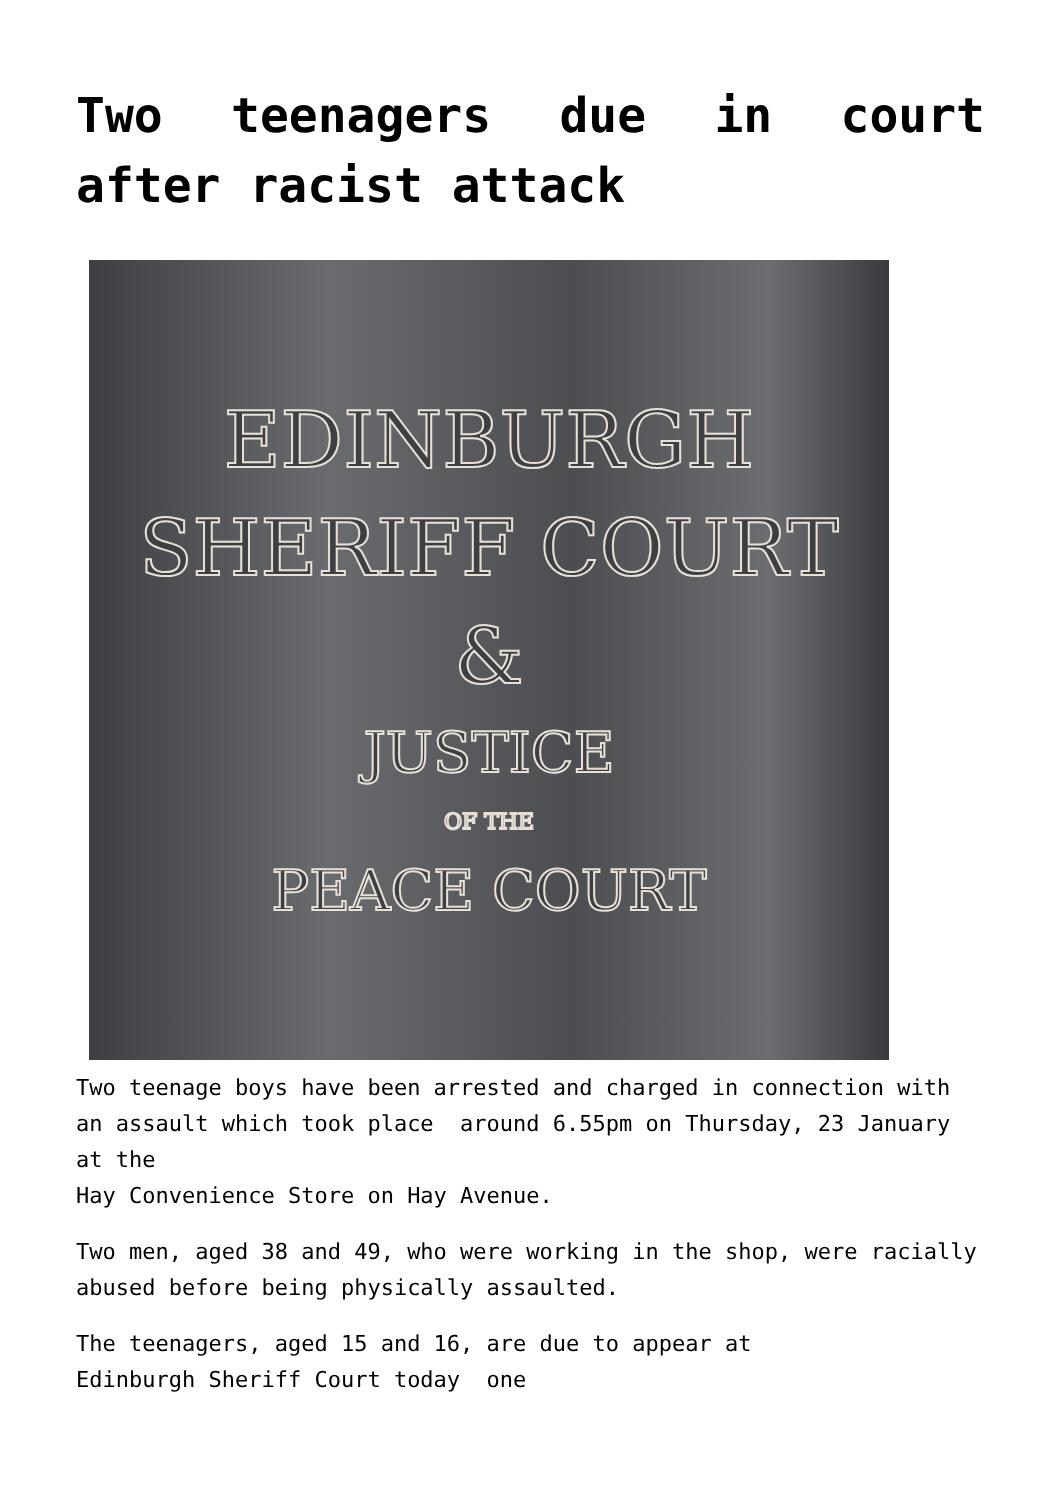Two teenagers due in court after racist attack
EDINBURGH
SHERIFF COURT
&
JUSTICE
OF THE
PEACE COURT
Two teenage boys have been arrested and charged in connection with an assault which took place around 6.55pm on Thursday, 23 January at the
Hay Convenience Store on Hay Avenue.
Two men, aged 38 and 49, who were working in the shop, were racially abused before being physically assaulted.
The teenagers, aged 15 and 16, are due to appear at
Edinburgh Sheriff Court today one